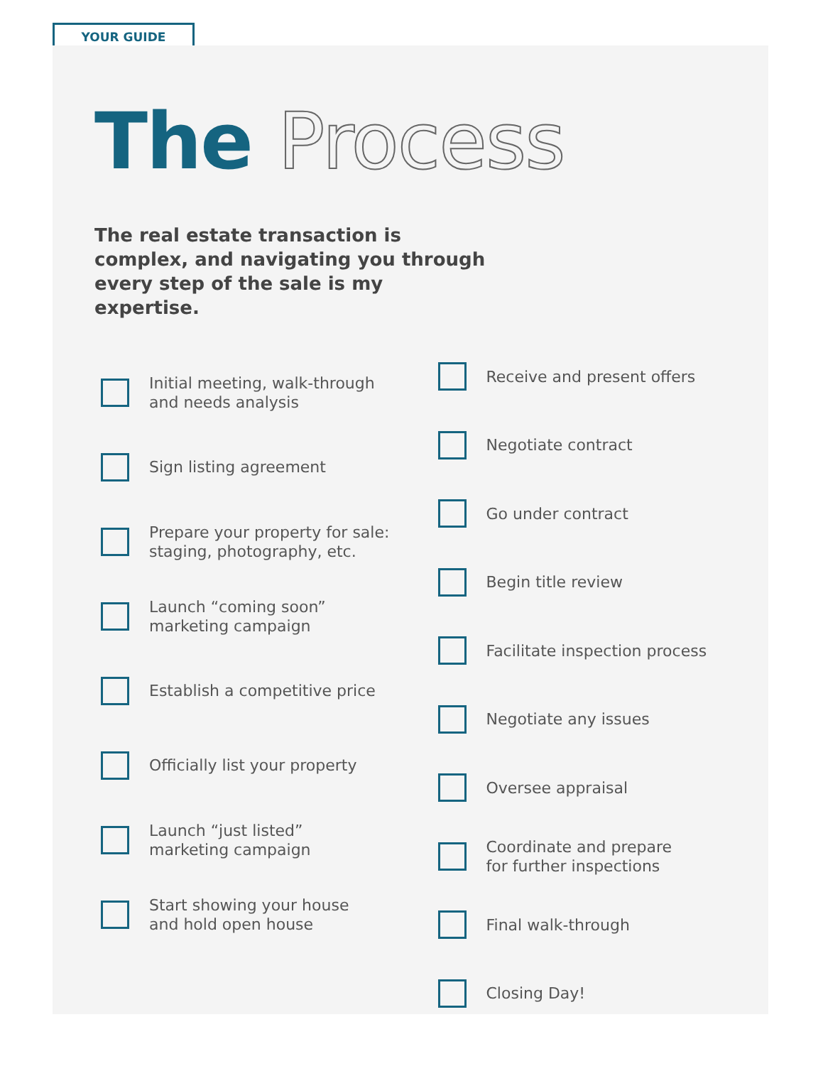YOUR GUIDE
The Process
The real estate transaction is complex, and navigating you through every step of the sale is my expertise.
Initial meeting, walk-through
and needs analysis
Sign listing agreement
Prepare your property for sale:
staging, photography, etc.
Launch “coming soon”
marketing campaign
Establish a competitive price
Officially list your property
Launch “just listed”
marketing campaign
Start showing your house
and hold open house
Receive and present offers
Negotiate contract
Go under contract
Begin title review
Facilitate inspection process
Negotiate any issues
Oversee appraisal
Coordinate and prepare
for further inspections
Final walk-through
Closing Day!